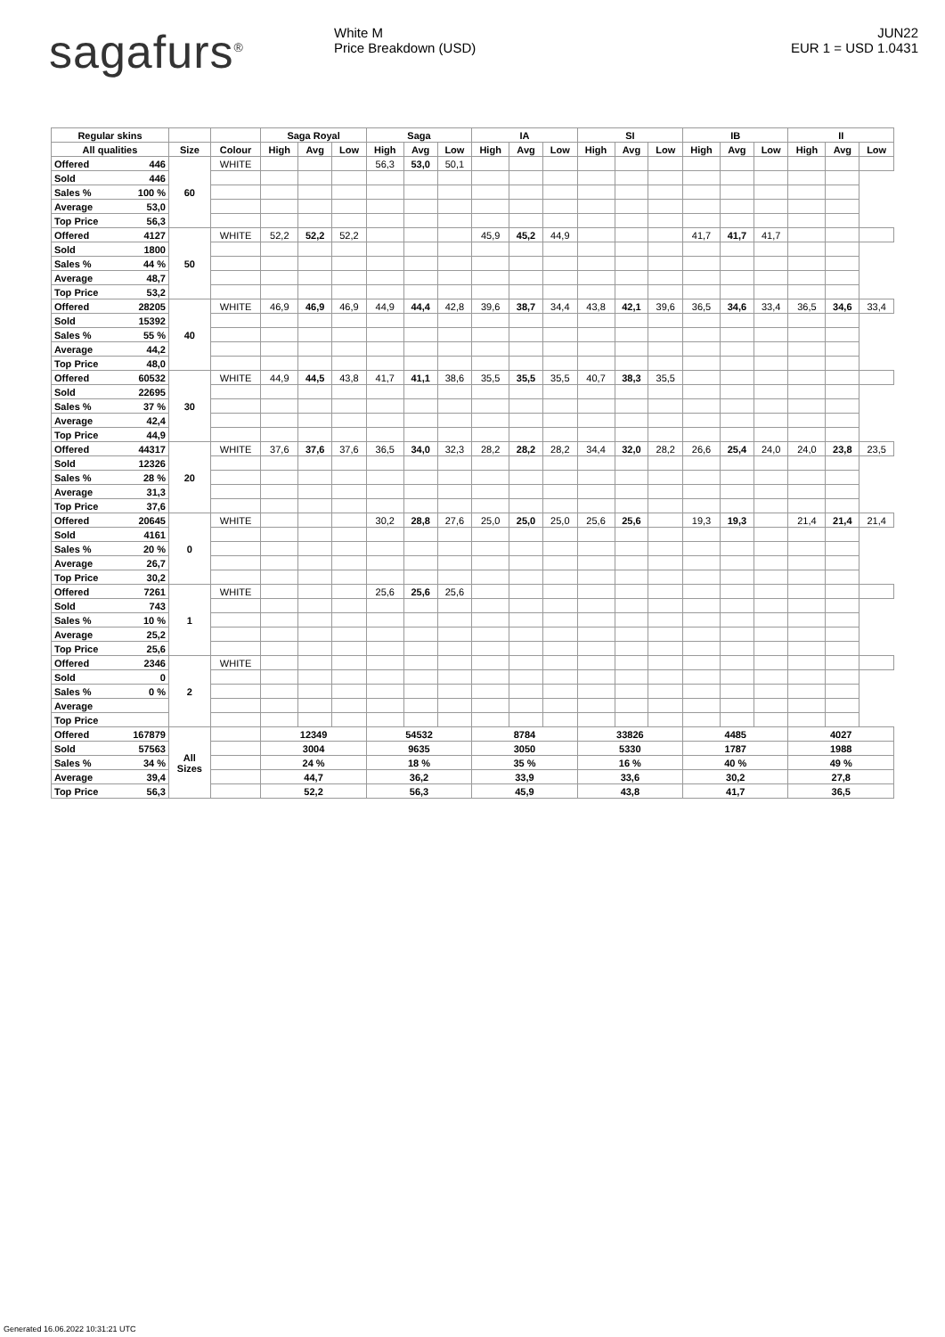sagafurs<sup>®</sup> White M
Price Breakdown (USD)
JUN22
EUR 1 = USD 1.0431
| Regular skins | | | | Saga Royal | | | Saga | | | IA | | | SI | | | IB | | | II | | |
| --- | --- | --- | --- | --- | --- | --- | --- | --- | --- | --- | --- | --- | --- | --- | --- | --- | --- | --- | --- | --- | --- |
| All qualities | | Size | Colour | High | Avg | Low | High | Avg | Low | High | Avg | Low | High | Avg | Low | High | Avg | Low | High | Avg | Low |
| Offered | 446 | 60 | WHITE | | | | 56,3 | 53,0 | 50,1 | | | | | | | | | | | | |
| Sold | 446 | | | | | | | | | | | | | | | | | | | | |
| Sales % | 100 % | | | | | | | | | | | | | | | | | | | | |
| Average | 53,0 | | | | | | | | | | | | | | | | | | | | |
| Top Price | 56,3 | | | | | | | | | | | | | | | | | | | | |
| Offered | 4127 | 50 | WHITE | 52,2 | 52,2 | 52,2 | | | | 45,9 | 45,2 | 44,9 | | | | 41,7 | 41,7 | 41,7 | | | |
| Sold | 1800 | | | | | | | | | | | | | | | | | | | | |
| Sales % | 44 % | | | | | | | | | | | | | | | | | | | | |
| Average | 48,7 | | | | | | | | | | | | | | | | | | | | |
| Top Price | 53,2 | | | | | | | | | | | | | | | | | | | | |
| Offered | 28205 | 40 | WHITE | 46,9 | 46,9 | 46,9 | 44,9 | 44,4 | 42,8 | 39,6 | 38,7 | 34,4 | 43,8 | 42,1 | 39,6 | 36,5 | 34,6 | 33,4 | 36,5 | 34,6 | 33,4 |
| Sold | 15392 | | | | | | | | | | | | | | | | | | | | |
| Sales % | 55 % | | | | | | | | | | | | | | | | | | | | |
| Average | 44,2 | | | | | | | | | | | | | | | | | | | | |
| Top Price | 48,0 | | | | | | | | | | | | | | | | | | | | |
| Offered | 60532 | 30 | WHITE | 44,9 | 44,5 | 43,8 | 41,7 | 41,1 | 38,6 | 35,5 | 35,5 | 35,5 | 40,7 | 38,3 | 35,5 | | | | | | |
| Sold | 22695 | | | | | | | | | | | | | | | | | | | | |
| Sales % | 37 % | | | | | | | | | | | | | | | | | | | | |
| Average | 42,4 | | | | | | | | | | | | | | | | | | | | |
| Top Price | 44,9 | | | | | | | | | | | | | | | | | | | | |
| Offered | 44317 | 20 | WHITE | 37,6 | 37,6 | 37,6 | 36,5 | 34,0 | 32,3 | 28,2 | 28,2 | 28,2 | 34,4 | 32,0 | 28,2 | 26,6 | 25,4 | 24,0 | 24,0 | 23,8 | 23,5 |
| Sold | 12326 | | | | | | | | | | | | | | | | | | | | |
| Sales % | 28 % | | | | | | | | | | | | | | | | | | | | |
| Average | 31,3 | | | | | | | | | | | | | | | | | | | | |
| Top Price | 37,6 | | | | | | | | | | | | | | | | | | | | |
| Offered | 20645 | 0 | WHITE | | | | 30,2 | 28,8 | 27,6 | 25,0 | 25,0 | 25,0 | 25,6 | 25,6 | | 19,3 | 19,3 | | 21,4 | 21,4 | 21,4 |
| Sold | 4161 | | | | | | | | | | | | | | | | | | | | |
| Sales % | 20 % | | | | | | | | | | | | | | | | | | | | |
| Average | 26,7 | | | | | | | | | | | | | | | | | | | | |
| Top Price | 30,2 | | | | | | | | | | | | | | | | | | | | |
| Offered | 7261 | 1 | WHITE | | | | 25,6 | 25,6 | 25,6 | | | | | | | | | | | | |
| Sold | 743 | | | | | | | | | | | | | | | | | | | | |
| Sales % | 10 % | | | | | | | | | | | | | | | | | | | | |
| Average | 25,2 | | | | | | | | | | | | | | | | | | | | |
| Top Price | 25,6 | | | | | | | | | | | | | | | | | | | | |
| Offered | 2346 | 2 | WHITE | | | | | | | | | | | | | | | | | | |
| Sold | 0 | | | | | | | | | | | | | | | | | | | | |
| Sales % | 0 % | | | | | | | | | | | | | | | | | | | | |
| Average | | | | | | | | | | | | | | | | | | | | | |
| Top Price | | | | | | | | | | | | | | | | | | | | | |
| Offered | 167879 | All Sizes | | 12349 | | | 54532 | | | 8784 | | | 33826 | | | 4485 | | | 4027 | | |
| Sold | 57563 | | | 3004 | | | 9635 | | | 3050 | | | 5330 | | | 1787 | | | 1988 | | |
| Sales % | 34 % | | | 24 % | | | 18 % | | | 35 % | | | 16 % | | | 40 % | | | 49 % | | |
| Average | 39,4 | | | 44,7 | | | 36,2 | | | 33,9 | | | 33,6 | | | 30,2 | | | 27,8 | | |
| Top Price | 56,3 | | | 52,2 | | | 56,3 | | | 45,9 | | | 43,8 | | | 41,7 | | | 36,5 | | |
Generated 16.06.2022 10:31:21 UTC